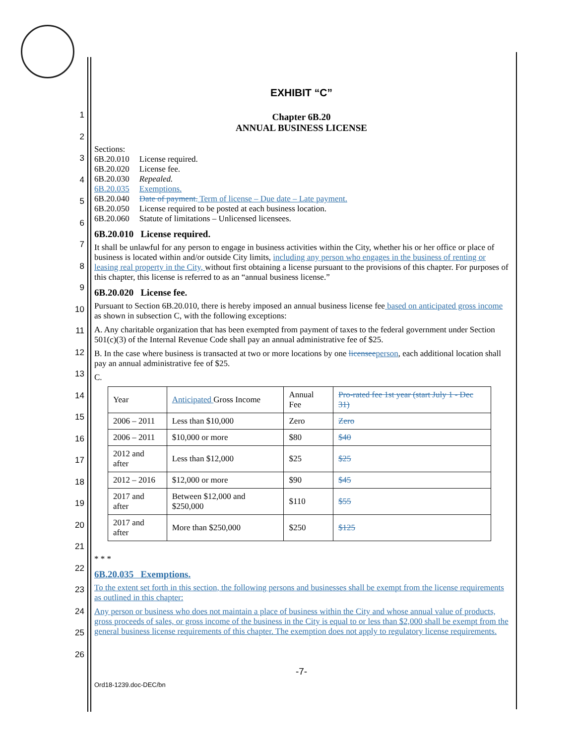1
2
3
4
5
6
7
8
9
10
11
12
13
14
15
16
17
18
19
20
21
22
23
24
25
26
EXHIBIT “C”
Chapter 6B.20
ANNUAL BUSINESS LICENSE
Sections:
| 6B.20.010 | License required. |
| 6B.20.020 | License fee. |
| 6B.20.030 | Repealed. |
| 6B.20.035 | Exemptions. |
| 6B.20.040 | Date of payment. Term of license – Due date – Late payment. |
| 6B.20.050 | License required to be posted at each business location. |
| 6B.20.060 | Statute of limitations – Unlicensed licensees. |
6B.20.010 License required.
It shall be unlawful for any person to engage in business activities within the City, whether his or her office or place of business is located within and/or outside City limits, including any person who engages in the business of renting or leasing real property in the City, without first obtaining a license pursuant to the provisions of this chapter. For purposes of this chapter, this license is referred to as an “annual business license.”
6B.20.020 License fee.
Pursuant to Section 6B.20.010, there is hereby imposed an annual business license fee based on anticipated gross income as shown in subsection C, with the following exceptions:
A. Any charitable organization that has been exempted from payment of taxes to the federal government under Section 501(c)(3) of the Internal Revenue Code shall pay an annual administrative fee of $25.
B. In the case where business is transacted at two or more locations by one licensee person, each additional location shall pay an annual administrative fee of $25.
C.
| Year | Anticipated Gross Income | Annual Fee | Pro-rated fee 1st year (start July 1 - Dec 31) |
| 2006 – 2011 | Less than $10,000 | Zero | Zero |
| 2006 – 2011 | $10,000 or more | $80 | $40 |
| 2012 and after | Less than $12,000 | $25 | $25 |
| 2012 – 2016 | $12,000 or more | $90 | $45 |
| 2017 and after | Between $12,000 and $250,000 | $110 | $55 |
| 2017 and after | More than $250,000 | $250 | $125 |
* * *
6B.20.035 Exemptions.
To the extent set forth in this section, the following persons and businesses shall be exempt from the license requirements as outlined in this chapter:
Any person or business who does not maintain a place of business within the City and whose annual value of products, gross proceeds of sales, or gross income of the business in the City is equal to or less than $2,000 shall be exempt from the general business license requirements of this chapter. The exemption does not apply to regulatory license requirements.
-7-
Ord18-1239.doc-DEC/bn